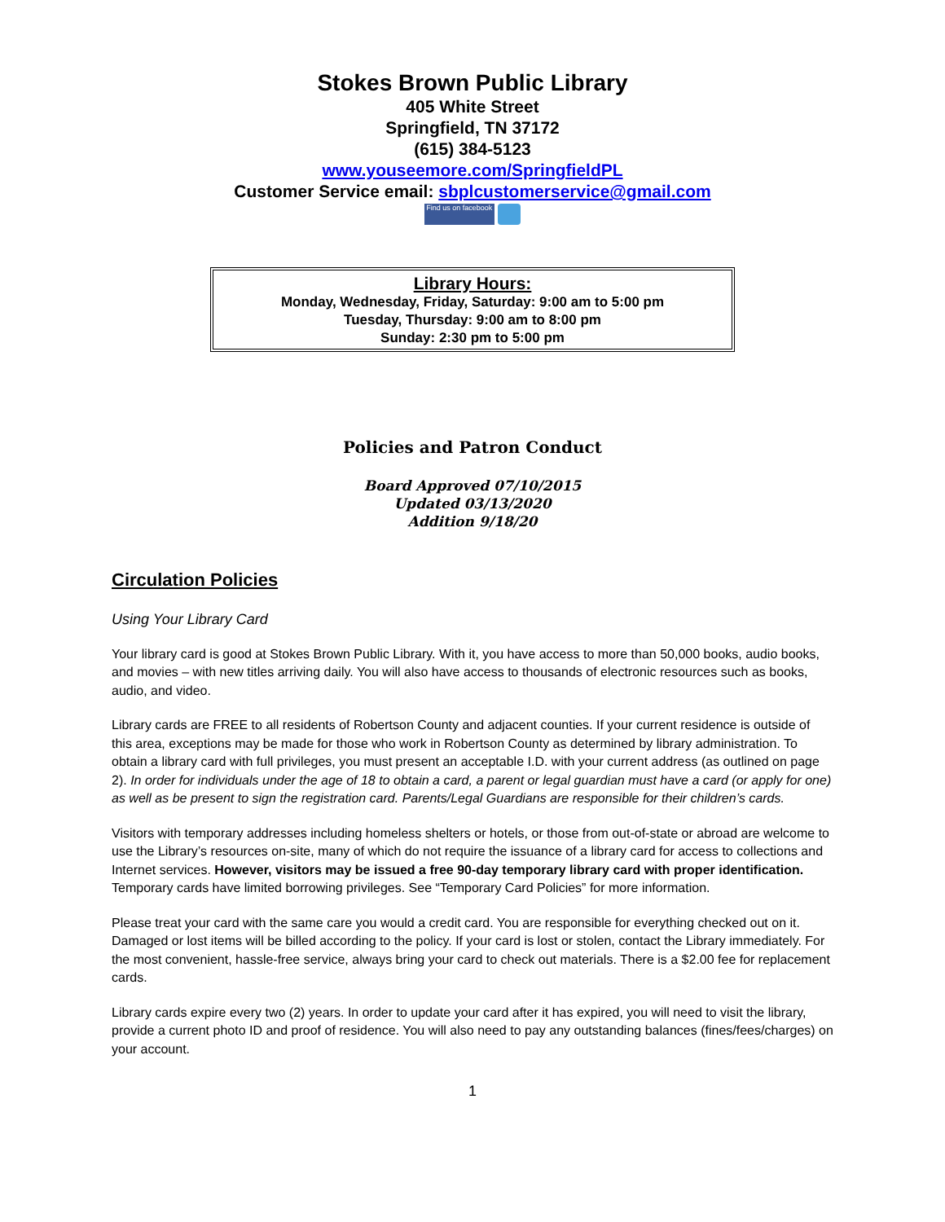Stokes Brown Public Library
405 White Street
Springfield, TN 37172
(615) 384-5123
www.youseemore.com/SpringfieldPL
Customer Service email: sbplcustomerservice@gmail.com
Find us on facebook
Library Hours:
Monday, Wednesday, Friday, Saturday: 9:00 am to 5:00 pm
Tuesday, Thursday: 9:00 am to 8:00 pm
Sunday: 2:30 pm to 5:00 pm
Policies and Patron Conduct
Board Approved 07/10/2015
Updated 03/13/2020
Addition 9/18/20
Circulation Policies
Using Your Library Card
Your library card is good at Stokes Brown Public Library. With it, you have access to more than 50,000 books, audio books, and movies – with new titles arriving daily. You will also have access to thousands of electronic resources such as books, audio, and video.
Library cards are FREE to all residents of Robertson County and adjacent counties. If your current residence is outside of this area, exceptions may be made for those who work in Robertson County as determined by library administration. To obtain a library card with full privileges, you must present an acceptable I.D. with your current address (as outlined on page 2). In order for individuals under the age of 18 to obtain a card, a parent or legal guardian must have a card (or apply for one) as well as be present to sign the registration card. Parents/Legal Guardians are responsible for their children’s cards.
Visitors with temporary addresses including homeless shelters or hotels, or those from out-of-state or abroad are welcome to use the Library’s resources on-site, many of which do not require the issuance of a library card for access to collections and Internet services. However, visitors may be issued a free 90-day temporary library card with proper identification. Temporary cards have limited borrowing privileges. See “Temporary Card Policies” for more information.
Please treat your card with the same care you would a credit card. You are responsible for everything checked out on it. Damaged or lost items will be billed according to the policy. If your card is lost or stolen, contact the Library immediately. For the most convenient, hassle-free service, always bring your card to check out materials. There is a $2.00 fee for replacement cards.
Library cards expire every two (2) years. In order to update your card after it has expired, you will need to visit the library, provide a current photo ID and proof of residence. You will also need to pay any outstanding balances (fines/fees/charges) on your account.
1